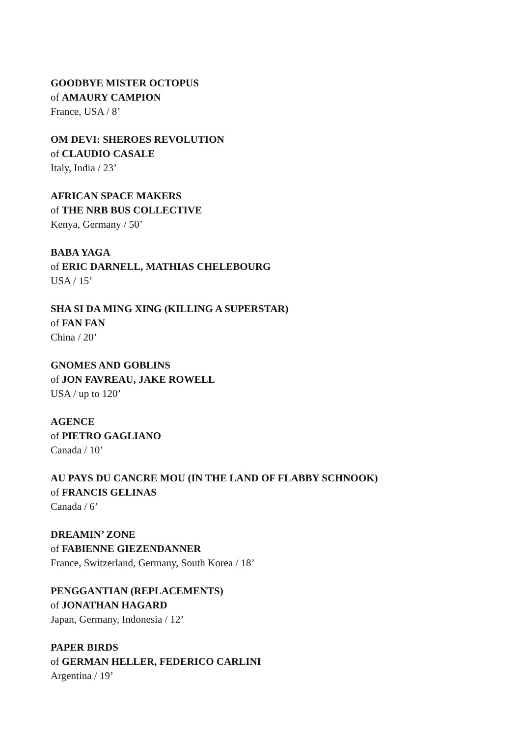GOODBYE MISTER OCTOPUS
of AMAURY CAMPION
France, USA / 8’
OM DEVI: SHEROES REVOLUTION
of CLAUDIO CASALE
Italy, India / 23’
AFRICAN SPACE MAKERS
of THE NRB BUS COLLECTIVE
Kenya, Germany / 50’
BABA YAGA
of ERIC DARNELL, MATHIAS CHELEBOURG
USA / 15’
SHA SI DA MING XING (KILLING A SUPERSTAR)
of FAN FAN
China / 20’
GNOMES AND GOBLINS
of JON FAVREAU, JAKE ROWELL
USA / up to 120’
AGENCE
of PIETRO GAGLIANO
Canada / 10’
AU PAYS DU CANCRE MOU (IN THE LAND OF FLABBY SCHNOOK)
of FRANCIS GELINAS
Canada / 6’
DREAMIN’ ZONE
of FABIENNE GIEZENDANNER
France, Switzerland, Germany, South Korea / 18’
PENGGANTIAN (REPLACEMENTS)
of JONATHAN HAGARD
Japan, Germany, Indonesia / 12’
PAPER BIRDS
of GERMAN HELLER, FEDERICO CARLINI
Argentina / 19’